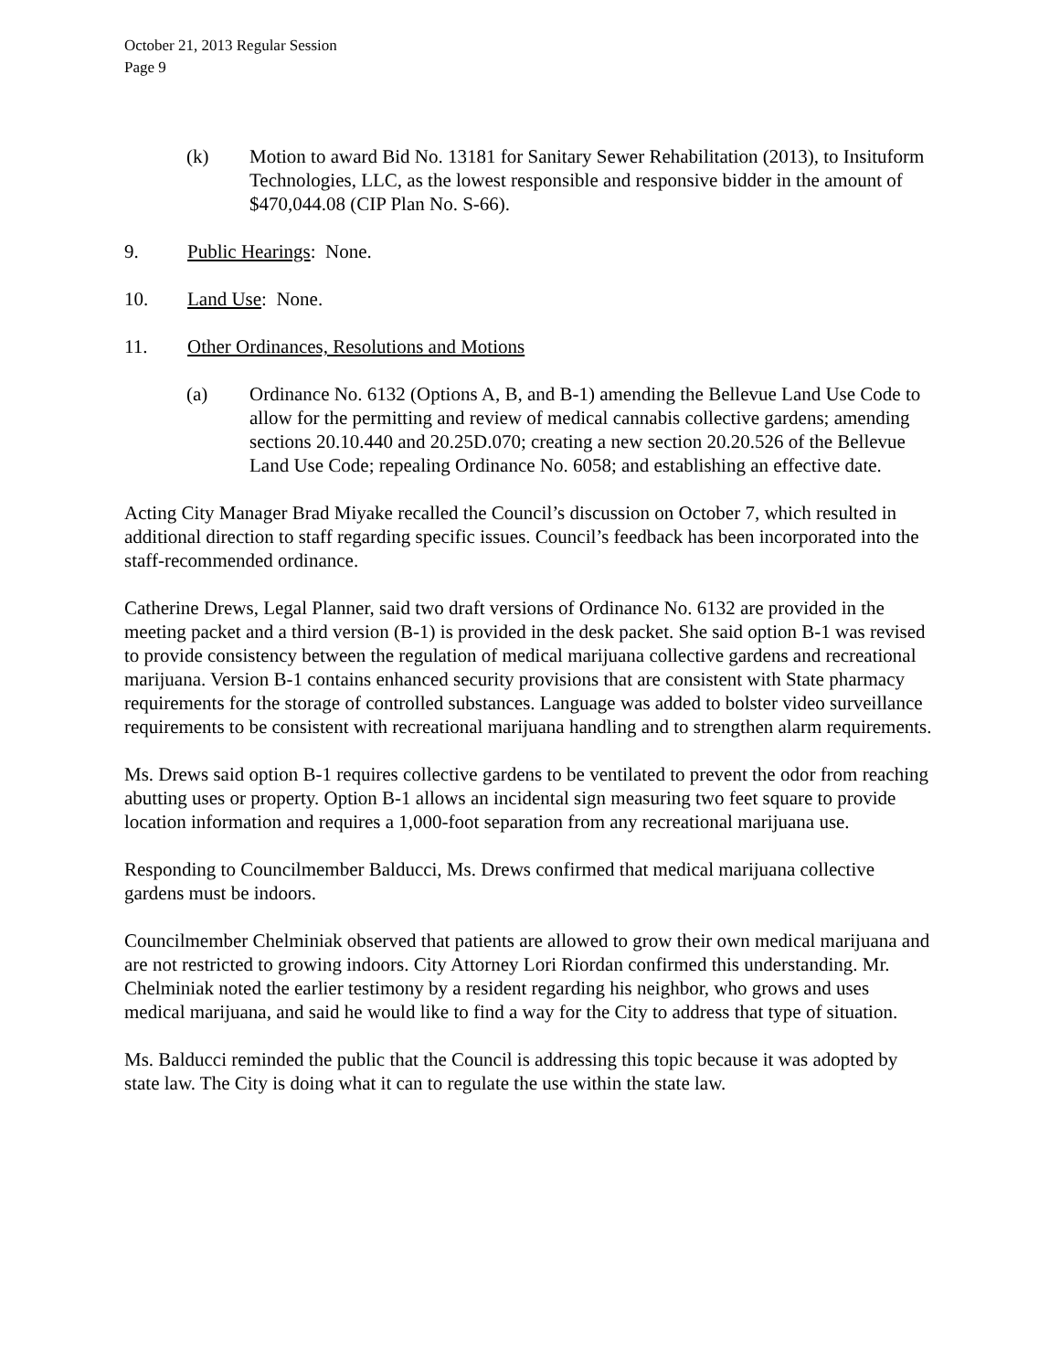October 21, 2013 Regular Session
Page 9
(k) Motion to award Bid No. 13181 for Sanitary Sewer Rehabilitation (2013), to Insituform Technologies, LLC, as the lowest responsible and responsive bidder in the amount of $470,044.08 (CIP Plan No. S-66).
9. Public Hearings: None.
10. Land Use: None.
11. Other Ordinances, Resolutions and Motions
(a) Ordinance No. 6132 (Options A, B, and B-1) amending the Bellevue Land Use Code to allow for the permitting and review of medical cannabis collective gardens; amending sections 20.10.440 and 20.25D.070; creating a new section 20.20.526 of the Bellevue Land Use Code; repealing Ordinance No. 6058; and establishing an effective date.
Acting City Manager Brad Miyake recalled the Council’s discussion on October 7, which resulted in additional direction to staff regarding specific issues. Council’s feedback has been incorporated into the staff-recommended ordinance.
Catherine Drews, Legal Planner, said two draft versions of Ordinance No. 6132 are provided in the meeting packet and a third version (B-1) is provided in the desk packet. She said option B-1 was revised to provide consistency between the regulation of medical marijuana collective gardens and recreational marijuana. Version B-1 contains enhanced security provisions that are consistent with State pharmacy requirements for the storage of controlled substances. Language was added to bolster video surveillance requirements to be consistent with recreational marijuana handling and to strengthen alarm requirements.
Ms. Drews said option B-1 requires collective gardens to be ventilated to prevent the odor from reaching abutting uses or property. Option B-1 allows an incidental sign measuring two feet square to provide location information and requires a 1,000-foot separation from any recreational marijuana use.
Responding to Councilmember Balducci, Ms. Drews confirmed that medical marijuana collective gardens must be indoors.
Councilmember Chelminiak observed that patients are allowed to grow their own medical marijuana and are not restricted to growing indoors. City Attorney Lori Riordan confirmed this understanding. Mr. Chelminiak noted the earlier testimony by a resident regarding his neighbor, who grows and uses medical marijuana, and said he would like to find a way for the City to address that type of situation.
Ms. Balducci reminded the public that the Council is addressing this topic because it was adopted by state law. The City is doing what it can to regulate the use within the state law.